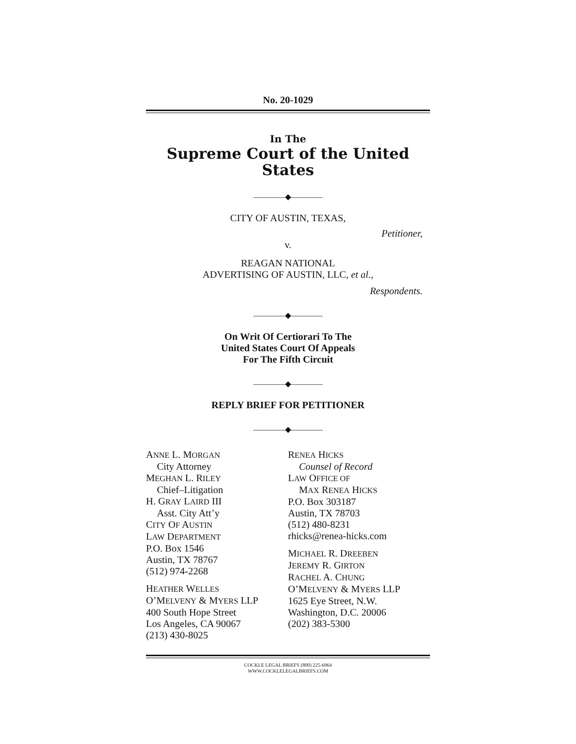No. 20-1029
In The
Supreme Court of the United States
————◆————
CITY OF AUSTIN, TEXAS,
Petitioner,
v.
REAGAN NATIONAL
ADVERTISING OF AUSTIN, LLC, et al.,
Respondents.
————◆————
On Writ Of Certiorari To The
United States Court Of Appeals
For The Fifth Circuit
————◆————
REPLY BRIEF FOR PETITIONER
————◆————
ANNE L. MORGAN
City Attorney
MEGHAN L. RILEY
Chief–Litigation
H. GRAY LAIRD III
Asst. City Att’y
CITY OF AUSTIN
LAW DEPARTMENT
P.O. Box 1546
Austin, TX 78767
(512) 974-2268
HEATHER WELLES
O’MELVENY & MYERS LLP
400 South Hope Street
Los Angeles, CA 90067
(213) 430-8025
RENEA HICKS
Counsel of Record
LAW OFFICE OF
MAX RENEA HICKS
P.O. Box 303187
Austin, TX 78703
(512) 480-8231
rhicks@renea-hicks.com
MICHAEL R. DREEBEN
JEREMY R. GIRTON
RACHEL A. CHUNG
O’MELVENY & MYERS LLP
1625 Eye Street, N.W.
Washington, D.C. 20006
(202) 383-5300
COCKLE LEGAL BRIEFS (800) 225-6964
WWW.COCKLELEGALBRIEFS.COM